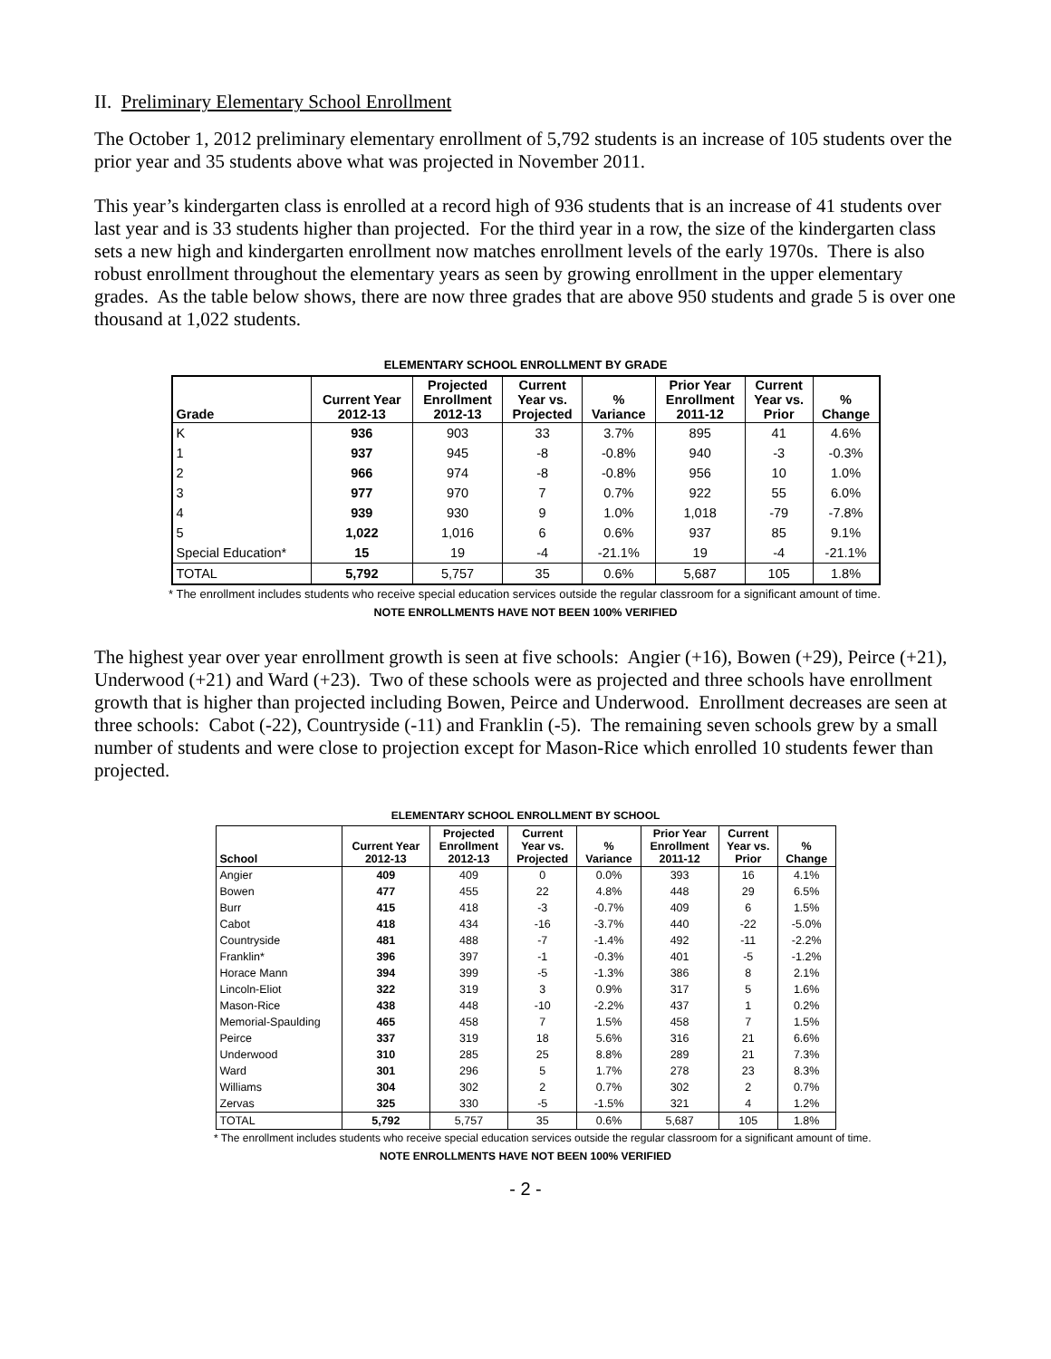II. Preliminary Elementary School Enrollment
The October 1, 2012 preliminary elementary enrollment of 5,792 students is an increase of 105 students over the prior year and 35 students above what was projected in November 2011.
This year’s kindergarten class is enrolled at a record high of 936 students that is an increase of 41 students over last year and is 33 students higher than projected. For the third year in a row, the size of the kindergarten class sets a new high and kindergarten enrollment now matches enrollment levels of the early 1970s. There is also robust enrollment throughout the elementary years as seen by growing enrollment in the upper elementary grades. As the table below shows, there are now three grades that are above 950 students and grade 5 is over one thousand at 1,022 students.
ELEMENTARY SCHOOL ENROLLMENT BY GRADE
| Grade | Current Year 2012-13 | Projected Enrollment 2012-13 | Current Year vs. Projected | % Variance | Prior Year Enrollment 2011-12 | Current Year vs. Prior | % Change |
| --- | --- | --- | --- | --- | --- | --- | --- |
| K | 936 | 903 | 33 | 3.7% | 895 | 41 | 4.6% |
| 1 | 937 | 945 | -8 | -0.8% | 940 | -3 | -0.3% |
| 2 | 966 | 974 | -8 | -0.8% | 956 | 10 | 1.0% |
| 3 | 977 | 970 | 7 | 0.7% | 922 | 55 | 6.0% |
| 4 | 939 | 930 | 9 | 1.0% | 1,018 | -79 | -7.8% |
| 5 | 1,022 | 1,016 | 6 | 0.6% | 937 | 85 | 9.1% |
| Special Education* | 15 | 19 | -4 | -21.1% | 19 | -4 | -21.1% |
| TOTAL | 5,792 | 5,757 | 35 | 0.6% | 5,687 | 105 | 1.8% |
* The enrollment includes students who receive special education services outside the regular classroom for a significant amount of time.
NOTE ENROLLMENTS HAVE NOT BEEN 100% VERIFIED
The highest year over year enrollment growth is seen at five schools: Angier (+16), Bowen (+29), Peirce (+21), Underwood (+21) and Ward (+23). Two of these schools were as projected and three schools have enrollment growth that is higher than projected including Bowen, Peirce and Underwood. Enrollment decreases are seen at three schools: Cabot (-22), Countryside (-11) and Franklin (-5). The remaining seven schools grew by a small number of students and were close to projection except for Mason-Rice which enrolled 10 students fewer than projected.
ELEMENTARY SCHOOL ENROLLMENT BY SCHOOL
| School | Current Year 2012-13 | Projected Enrollment 2012-13 | Current Year vs. Projected | % Variance | Prior Year Enrollment 2011-12 | Current Year vs. Prior | % Change |
| --- | --- | --- | --- | --- | --- | --- | --- |
| Angier | 409 | 409 | 0 | 0.0% | 393 | 16 | 4.1% |
| Bowen | 477 | 455 | 22 | 4.8% | 448 | 29 | 6.5% |
| Burr | 415 | 418 | -3 | -0.7% | 409 | 6 | 1.5% |
| Cabot | 418 | 434 | -16 | -3.7% | 440 | -22 | -5.0% |
| Countryside | 481 | 488 | -7 | -1.4% | 492 | -11 | -2.2% |
| Franklin* | 396 | 397 | -1 | -0.3% | 401 | -5 | -1.2% |
| Horace Mann | 394 | 399 | -5 | -1.3% | 386 | 8 | 2.1% |
| Lincoln-Eliot | 322 | 319 | 3 | 0.9% | 317 | 5 | 1.6% |
| Mason-Rice | 438 | 448 | -10 | -2.2% | 437 | 1 | 0.2% |
| Memorial-Spaulding | 465 | 458 | 7 | 1.5% | 458 | 7 | 1.5% |
| Peirce | 337 | 319 | 18 | 5.6% | 316 | 21 | 6.6% |
| Underwood | 310 | 285 | 25 | 8.8% | 289 | 21 | 7.3% |
| Ward | 301 | 296 | 5 | 1.7% | 278 | 23 | 8.3% |
| Williams | 304 | 302 | 2 | 0.7% | 302 | 2 | 0.7% |
| Zervas | 325 | 330 | -5 | -1.5% | 321 | 4 | 1.2% |
| TOTAL | 5,792 | 5,757 | 35 | 0.6% | 5,687 | 105 | 1.8% |
* The enrollment includes students who receive special education services outside the regular classroom for a significant amount of time.
NOTE ENROLLMENTS HAVE NOT BEEN 100% VERIFIED
- 2 -